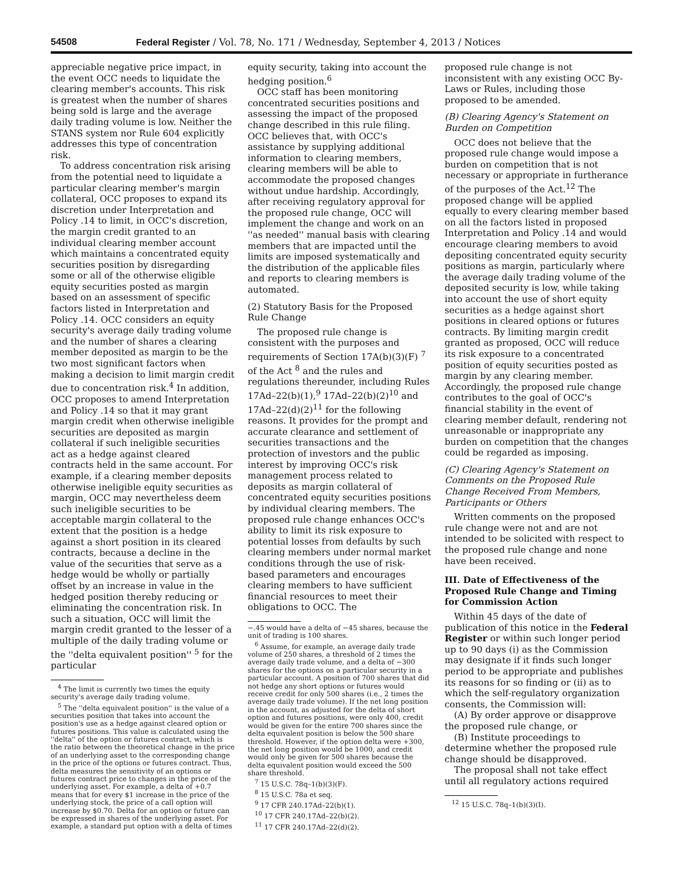54508 Federal Register / Vol. 78, No. 171 / Wednesday, September 4, 2013 / Notices
appreciable negative price impact, in the event OCC needs to liquidate the clearing member's accounts. This risk is greatest when the number of shares being sold is large and the average daily trading volume is low. Neither the STANS system nor Rule 604 explicitly addresses this type of concentration risk.
To address concentration risk arising from the potential need to liquidate a particular clearing member's margin collateral, OCC proposes to expand its discretion under Interpretation and Policy .14 to limit, in OCC's discretion, the margin credit granted to an individual clearing member account which maintains a concentrated equity securities position by disregarding some or all of the otherwise eligible equity securities posted as margin based on an assessment of specific factors listed in Interpretation and Policy .14. OCC considers an equity security's average daily trading volume and the number of shares a clearing member deposited as margin to be the two most significant factors when making a decision to limit margin credit due to concentration risk.<sup>4</sup> In addition, OCC proposes to amend Interpretation and Policy .14 so that it may grant margin credit when otherwise ineligible securities are deposited as margin collateral if such ineligible securities act as a hedge against cleared contracts held in the same account. For example, if a clearing member deposits otherwise ineligible equity securities as margin, OCC may nevertheless deem such ineligible securities to be acceptable margin collateral to the extent that the position is a hedge against a short position in its cleared contracts, because a decline in the value of the securities that serve as a hedge would be wholly or partially offset by an increase in value in the hedged position thereby reducing or eliminating the concentration risk. In such a situation, OCC will limit the margin credit granted to the lesser of a multiple of the daily trading volume or the ''delta equivalent position'' <sup>5</sup> for the particular
<sup>4</sup> The limit is currently two times the equity security's average daily trading volume.
<sup>5</sup> The ''delta equivalent position'' is the value of a securities position that takes into account the position's use as a hedge against cleared option or futures positions. This value is calculated using the ''delta'' of the option or futures contract, which is the ratio between the theoretical change in the price of an underlying asset to the corresponding change in the price of the options or futures contract. Thus, delta measures the sensitivity of an options or futures contract price to changes in the price of the underlying asset. For example, a delta of +0.7 means that for every $1 increase in the price of the underlying stock, the price of a call option will increase by $0.70. Delta for an option or future can be expressed in shares of the underlying asset. For example, a standard put option with a delta of times
equity security, taking into account the hedging position.<sup>6</sup>
OCC staff has been monitoring concentrated securities positions and assessing the impact of the proposed change described in this rule filing. OCC believes that, with OCC's assistance by supplying additional information to clearing members, clearing members will be able to accommodate the proposed changes without undue hardship. Accordingly, after receiving regulatory approval for the proposed rule change, OCC will implement the change and work on an ''as needed'' manual basis with clearing members that are impacted until the limits are imposed systematically and the distribution of the applicable files and reports to clearing members is automated.
(2) Statutory Basis for the Proposed Rule Change
The proposed rule change is consistent with the purposes and requirements of Section 17A(b)(3)(F) <sup>7</sup> of the Act <sup>8</sup> and the rules and regulations thereunder, including Rules 17Ad–22(b)(1),<sup>9</sup> 17Ad–22(b)(2)<sup>10</sup> and 17Ad–22(d)(2)<sup>11</sup> for the following reasons. It provides for the prompt and accurate clearance and settlement of securities transactions and the protection of investors and the public interest by improving OCC's risk management process related to deposits as margin collateral of concentrated equity securities positions by individual clearing members. The proposed rule change enhances OCC's ability to limit its risk exposure to potential losses from defaults by such clearing members under normal market conditions through the use of risk-based parameters and encourages clearing members to have sufficient financial resources to meet their obligations to OCC. The
−.45 would have a delta of −45 shares, because the unit of trading is 100 shares.
<sup>6</sup> Assume, for example, an average daily trade volume of 250 shares, a threshold of 2 times the average daily trade volume, and a delta of −300 shares for the options on a particular security in a particular account. A position of 700 shares that did not hedge any short options or futures would receive credit for only 500 shares (i.e., 2 times the average daily trade volume). If the net long position in the account, as adjusted for the delta of short option and futures positions, were only 400, credit would be given for the entire 700 shares since the delta equivalent position is below the 500 share threshold. However, if the option delta were +300, the net long position would be 1000, and credit would only be given for 500 shares because the delta equivalent position would exceed the 500 share threshold.
<sup>7</sup> 15 U.S.C. 78q–1(b)(3)(F).
<sup>8</sup> 15 U.S.C. 78a et seq.
<sup>9</sup> 17 CFR 240.17Ad–22(b)(1).
<sup>10</sup> 17 CFR 240.17Ad–22(b)(2).
<sup>11</sup> 17 CFR 240.17Ad–22(d)(2).
proposed rule change is not inconsistent with any existing OCC By-Laws or Rules, including those proposed to be amended.
(B) Clearing Agency's Statement on Burden on Competition
OCC does not believe that the proposed rule change would impose a burden on competition that is not necessary or appropriate in furtherance of the purposes of the Act.<sup>12</sup> The proposed change will be applied equally to every clearing member based on all the factors listed in proposed Interpretation and Policy .14 and would encourage clearing members to avoid depositing concentrated equity security positions as margin, particularly where the average daily trading volume of the deposited security is low, while taking into account the use of short equity securities as a hedge against short positions in cleared options or futures contracts. By limiting margin credit granted as proposed, OCC will reduce its risk exposure to a concentrated position of equity securities posted as margin by any clearing member. Accordingly, the proposed rule change contributes to the goal of OCC's financial stability in the event of clearing member default, rendering not unreasonable or inappropriate any burden on competition that the changes could be regarded as imposing.
(C) Clearing Agency's Statement on Comments on the Proposed Rule Change Received From Members, Participants or Others
Written comments on the proposed rule change were not and are not intended to be solicited with respect to the proposed rule change and none have been received.
III. Date of Effectiveness of the Proposed Rule Change and Timing for Commission Action
Within 45 days of the date of publication of this notice in the Federal Register or within such longer period up to 90 days (i) as the Commission may designate if it finds such longer period to be appropriate and publishes its reasons for so finding or (ii) as to which the self-regulatory organization consents, the Commission will:
(A) By order approve or disapprove the proposed rule change, or
(B) Institute proceedings to determine whether the proposed rule change should be disapproved.
The proposal shall not take effect until all regulatory actions required
<sup>12</sup> 15 U.S.C. 78q–1(b)(3)(I).